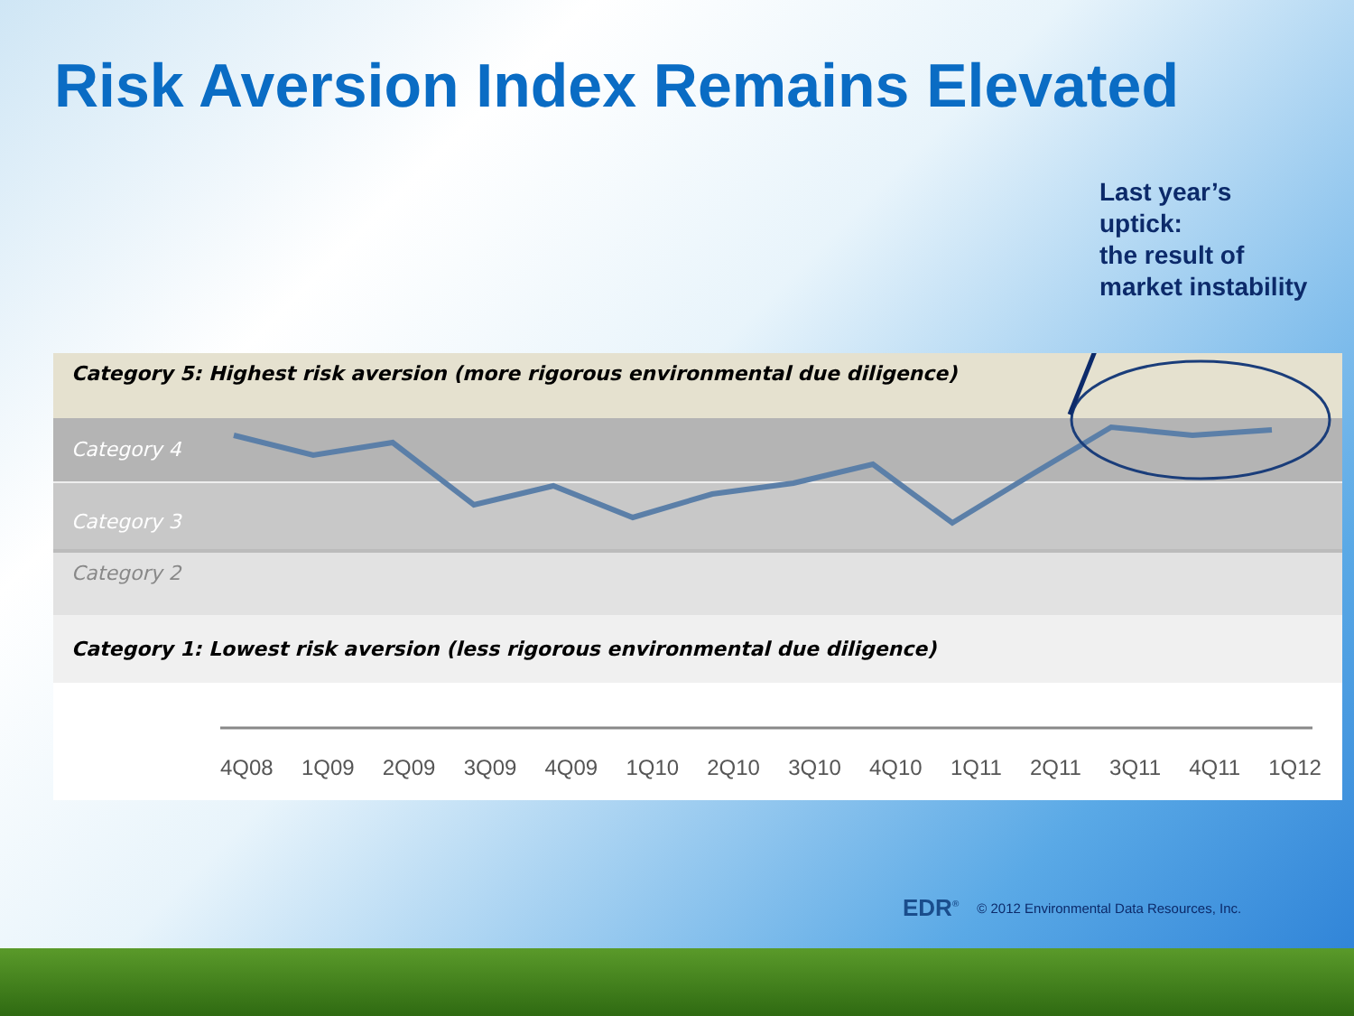Risk Aversion Index Remains Elevated
Last year’s
uptick:
the result of
market instability
Category 5: Highest risk aversion (more rigorous environmental due diligence)
Category 4
Category 3
Category 2
Category 1: Lowest risk aversion (less rigorous environmental due diligence)
4Q08 1Q09 2Q09 3Q09 4Q09 1Q10 2Q10 3Q10 4Q10 1Q11 2Q11 3Q11 4Q11 1Q12
EDR<sup>®</sup> © 2012 Environmental Data Resources, Inc.